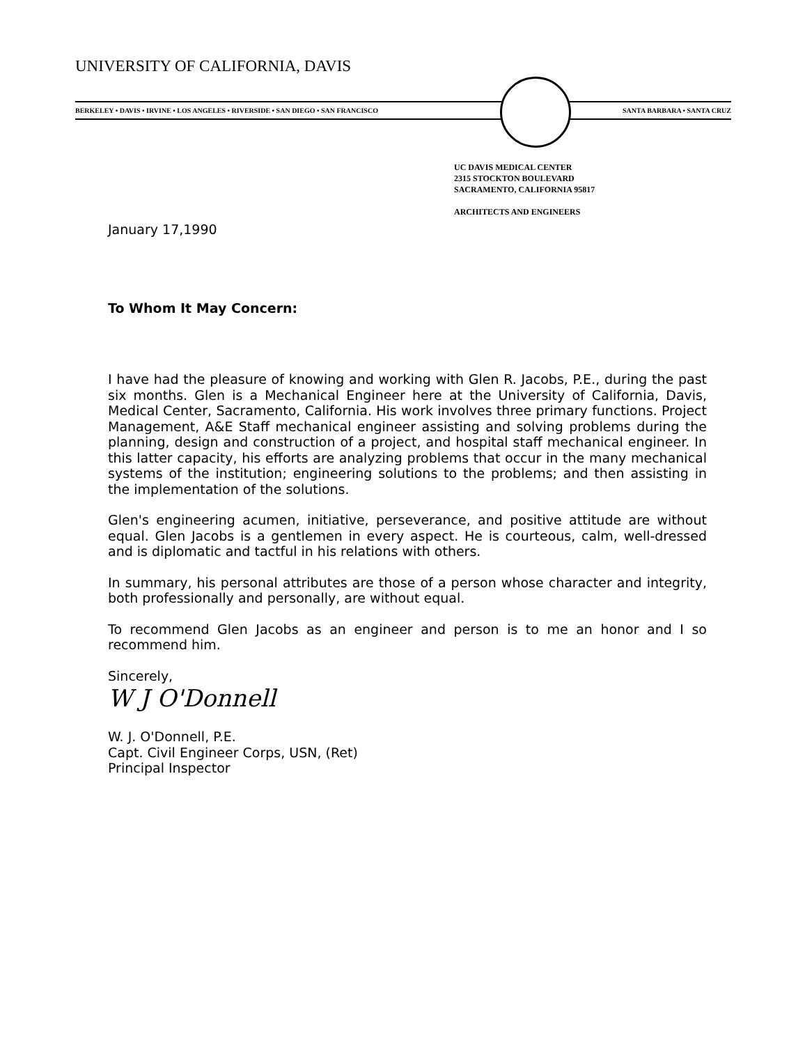UNIVERSITY OF CALIFORNIA, DAVIS
BERKELEY • DAVIS • IRVINE • LOS ANGELES • RIVERSIDE • SAN DIEGO • SAN FRANCISCO SANTA BARBARA • SANTA CRUZ
UC DAVIS MEDICAL CENTER
2315 STOCKTON BOULEVARD
SACRAMENTO, CALIFORNIA 95817
ARCHITECTS AND ENGINEERS
January 17,1990
To Whom It May Concern:
I have had the pleasure of knowing and working with Glen R. Jacobs, P.E., during the past six months. Glen is a Mechanical Engineer here at the University of California, Davis, Medical Center, Sacramento, California. His work involves three primary functions. Project Management, A&E Staff mechanical engineer assisting and solving problems during the planning, design and construction of a project, and hospital staff mechanical engineer. In this latter capacity, his efforts are analyzing problems that occur in the many mechanical systems of the institution; engineering solutions to the problems; and then assisting in the implementation of the solutions.
Glen's engineering acumen, initiative, perseverance, and positive attitude are without equal. Glen Jacobs is a gentlemen in every aspect. He is courteous, calm, well-dressed and is diplomatic and tactful in his relations with others.
In summary, his personal attributes are those of a person whose character and integrity, both professionally and personally, are without equal.
To recommend Glen Jacobs as an engineer and person is to me an honor and I so recommend him.
Sincerely,
W J O'Donnell
W. J. O'Donnell, P.E.
Capt. Civil Engineer Corps, USN, (Ret)
Principal Inspector